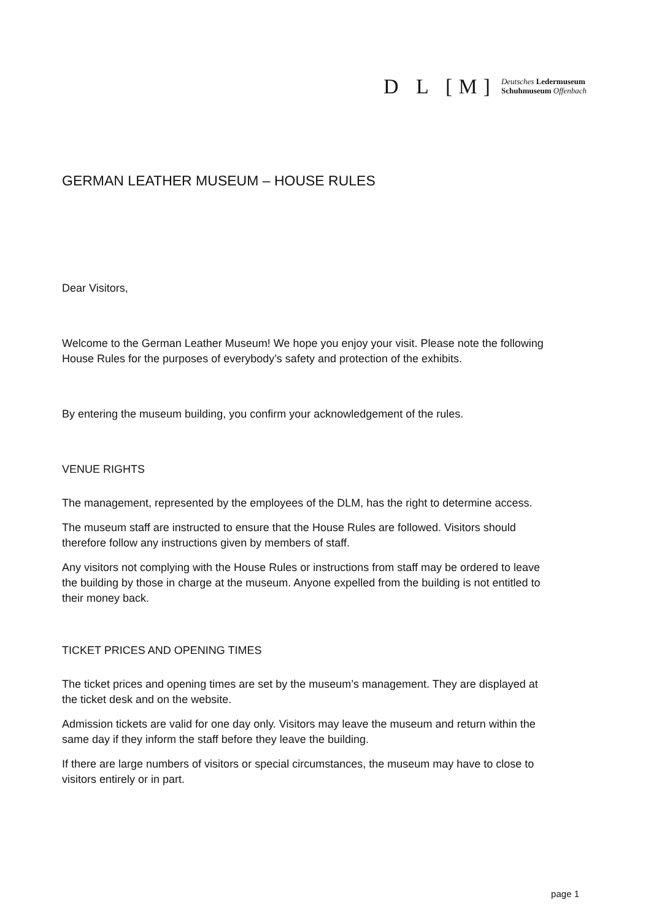D L [M]
Deutsches Ledermuseum
Schuhmuseum Offenbach
GERMAN LEATHER MUSEUM – HOUSE RULES
Dear Visitors,
Welcome to the German Leather Museum! We hope you enjoy your visit. Please note the following House Rules for the purposes of everybody’s safety and protection of the exhibits.
By entering the museum building, you confirm your acknowledgement of the rules.
VENUE RIGHTS
The management, represented by the employees of the DLM, has the right to determine access.
The museum staff are instructed to ensure that the House Rules are followed. Visitors should therefore follow any instructions given by members of staff.
Any visitors not complying with the House Rules or instructions from staff may be ordered to leave the building by those in charge at the museum. Anyone expelled from the building is not entitled to their money back.
TICKET PRICES AND OPENING TIMES
The ticket prices and opening times are set by the museum’s management. They are displayed at the ticket desk and on the website.
Admission tickets are valid for one day only. Visitors may leave the museum and return within the same day if they inform the staff before they leave the building.
If there are large numbers of visitors or special circumstances, the museum may have to close to visitors entirely or in part.
page 1